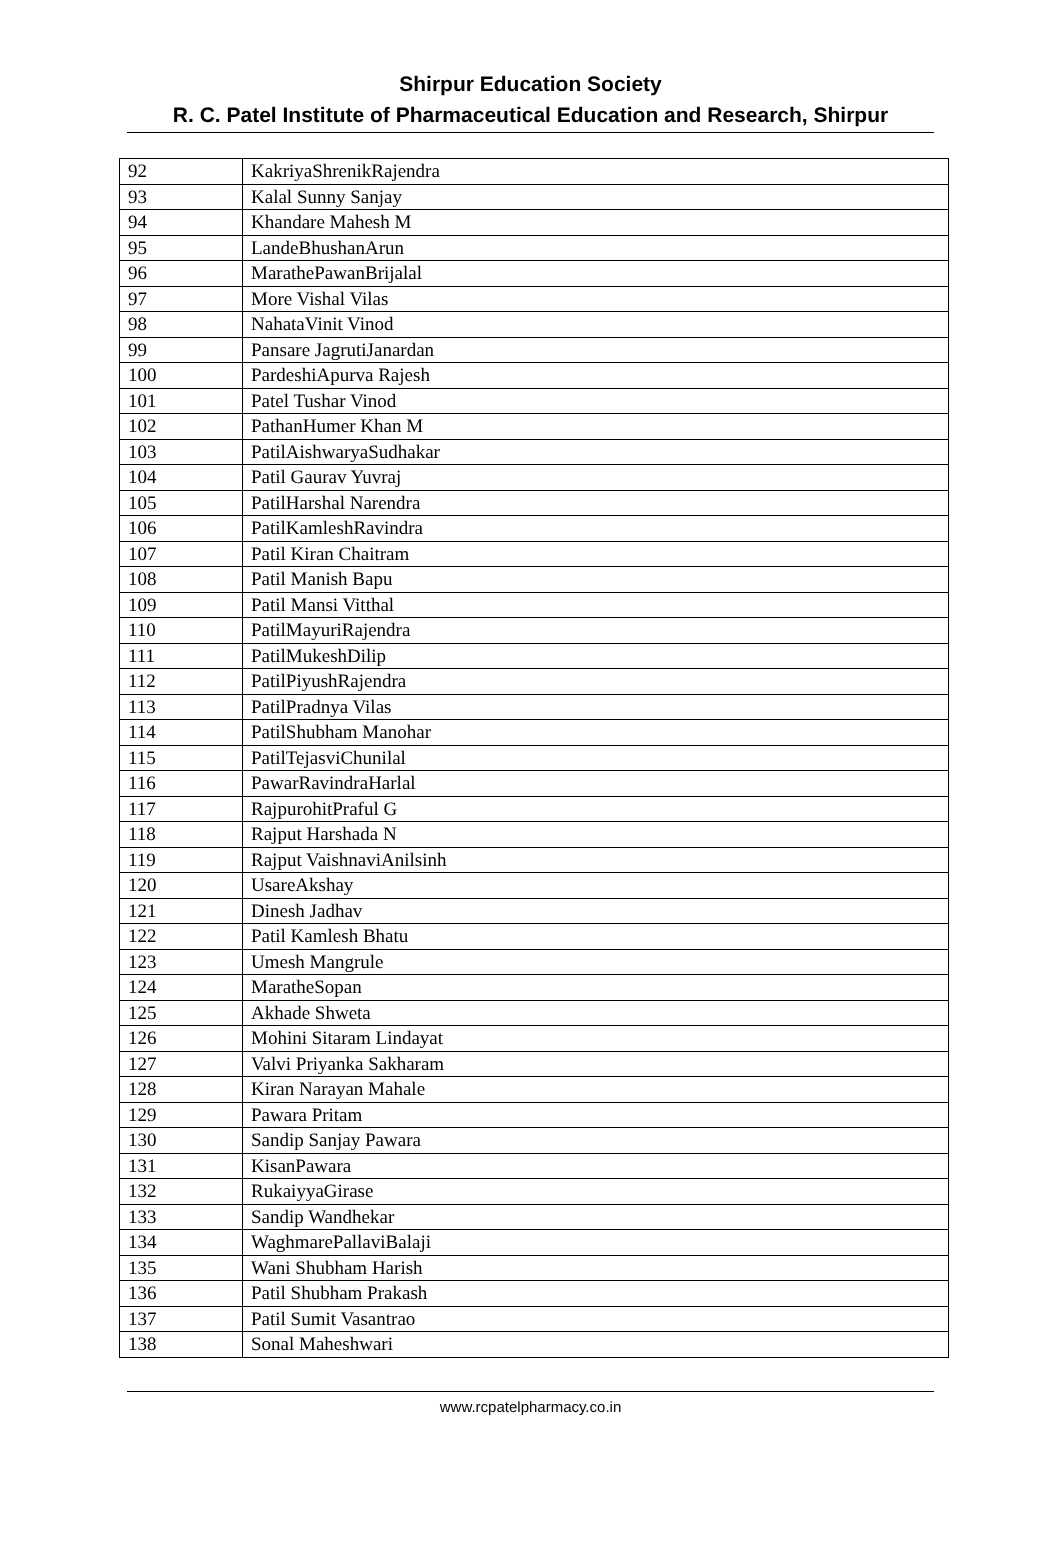Shirpur Education Society
R. C. Patel Institute of Pharmaceutical Education and Research, Shirpur
| 92 | KakriyaShrenikRajendra |
| 93 | Kalal Sunny Sanjay |
| 94 | Khandare Mahesh M |
| 95 | LandeBhushanArun |
| 96 | MarathePawanBrijalal |
| 97 | More Vishal Vilas |
| 98 | NahataVinit Vinod |
| 99 | Pansare JagrutiJanardan |
| 100 | PardeshiApurva Rajesh |
| 101 | Patel Tushar Vinod |
| 102 | PathanHumer Khan M |
| 103 | PatilAishwaryaSudhakar |
| 104 | Patil Gaurav Yuvraj |
| 105 | PatilHarshal Narendra |
| 106 | PatilKamleshRavindra |
| 107 | Patil Kiran Chaitram |
| 108 | Patil Manish Bapu |
| 109 | Patil Mansi Vitthal |
| 110 | PatilMayuriRajendra |
| 111 | PatilMukeshDilip |
| 112 | PatilPiyushRajendra |
| 113 | PatilPradnya Vilas |
| 114 | PatilShubham Manohar |
| 115 | PatilTejasviChunilal |
| 116 | PawarRavindraHarlal |
| 117 | RajpurohitPraful G |
| 118 | Rajput Harshada N |
| 119 | Rajput VaishnaviAnilsinh |
| 120 | UsareAkshay |
| 121 | Dinesh Jadhav |
| 122 | Patil Kamlesh Bhatu |
| 123 | Umesh Mangrule |
| 124 | MaratheSopan |
| 125 | Akhade Shweta |
| 126 | Mohini Sitaram Lindayat |
| 127 | Valvi Priyanka Sakharam |
| 128 | Kiran Narayan Mahale |
| 129 | Pawara Pritam |
| 130 | Sandip Sanjay Pawara |
| 131 | KisanPawara |
| 132 | RukaiyyaGirase |
| 133 | Sandip Wandhekar |
| 134 | WaghmarePallaviBalaji |
| 135 | Wani Shubham Harish |
| 136 | Patil Shubham Prakash |
| 137 | Patil Sumit Vasantrao |
| 138 | Sonal Maheshwari |
www.rcpatelpharmacy.co.in